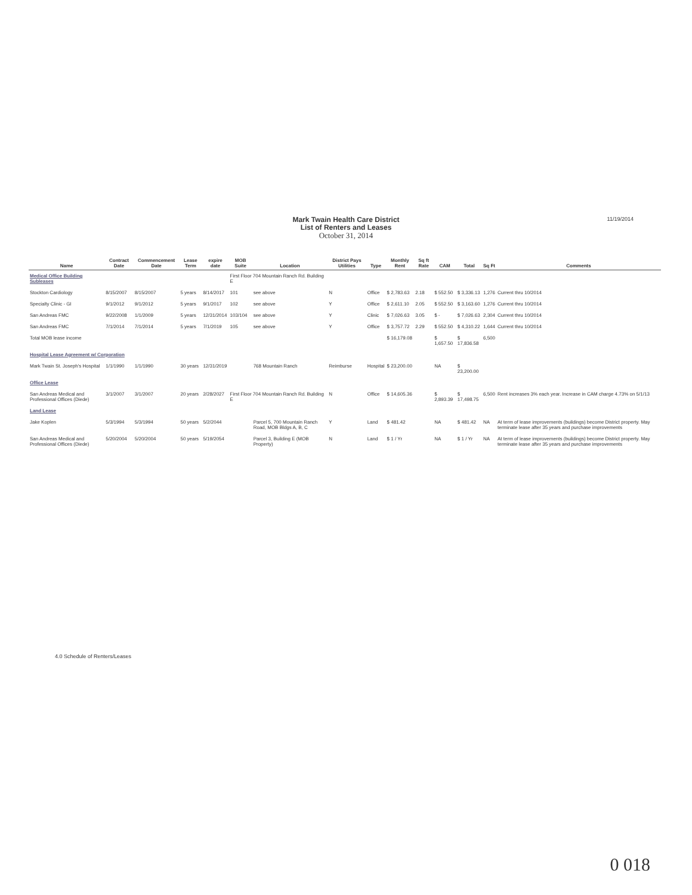Mark Twain Health Care District
List of Renters and Leases
October 31, 2014
11/19/2014
| Name | Contract Date | Commencement Date | Lease Term | expire date | MOB Suite | Location | District Pays Utilities | Type | Monthly Rent | Sq ft Rate | CAM | Total | Sq Ft | Comments |
| --- | --- | --- | --- | --- | --- | --- | --- | --- | --- | --- | --- | --- | --- | --- |
| Medical Office Building Subleases | | | | | First Floor 704 Mountain Ranch Rd. Building E | | | | | | | | | |
| Stockton Cardiology | 8/15/2007 | 8/15/2007 | 5 years | 8/14/2017 | 101 | see above | N | Office | $ 2,783.63 | 2.18 | $ 552.50 | $ 3,336.13 | 1,276 | Current thru 10/2014 |
| Specialty Clinic - GI | 9/1/2012 | 9/1/2012 | 5 years | 9/1/2017 | 102 | see above | Y | Office | $ 2,611.10 | 2.05 | $ 552.50 | $ 3,163.60 | 1,276 | Current thru 10/2014 |
| San Andreas FMC | 9/22/2008 | 1/1/2009 | 5 years | 12/31/2014 | 103/104 | see above | Y | Clinic | $ 7,026.63 | 3.05 | $ - | $ 7,026.63 | 2,304 | Current thru 10/2014 |
| San Andreas FMC | 7/1/2014 | 7/1/2014 | 5 years | 7/1/2019 | 105 | see above | Y | Office | $ 3,757.72 | 2.29 | $ 552.50 | $ 4,310.22 | 1,644 | Current thru 10/2014 |
| Total MOB lease income | | | | | | | | | $ 16,179.08 | | $ 1,657.50 | $ 17,836.58 | 6,500 | |
| Hospital Lease Agreement w/ Corporation | | | | | | | | | | | | | | |
| Mark Twain St. Joseph's Hospital | 1/1/1990 | 1/1/1990 | 30 years | 12/31/2019 | | 768 Mountain Ranch | Reimburse | Hospital | $ 23,200.00 | | NA | $ 23,200.00 | | |
| Office Lease | | | | | | | | | | | | | | |
| San Andreas Medical and Professional Offices (Diede) | 3/1/2007 | 3/1/2007 | 20 years | 2/28/2027 | First Floor 704 Mountain Ranch Rd. Building E | | N | Office | $ 14,605.36 | | $ 2,893.39 | $ 17,498.75 | 6,500 | Rent increases 3% each year. Increase in CAM charge 4.73% on 5/1/13 |
| Land Lease | | | | | | | | | | | | | | |
| Jake Koplen | 5/3/1994 | 5/3/1994 | 50 years | 5/2/2044 | | Parcel 5, 700 Mountain Ranch Road, MOB Bldgs A, B, C | Y | Land | $ 481.42 | | NA | $ 481.42 | NA | At term of lease improvements (buildings) become District property. May terminate lease after 35 years and purchase improvements |
| San Andreas Medical and Professional Offices (Diede) | 5/20/2004 | 5/20/2004 | 50 years | 5/19/2054 | | Parcel 3, Building E (MOB Property) | N | Land | $ 1 / Yr | | NA | $ 1 / Yr | NA | At term of lease improvements (buildings) become District property. May terminate lease after 35 years and purchase improvements |
4.0 Schedule of Renters/Leases
0 018